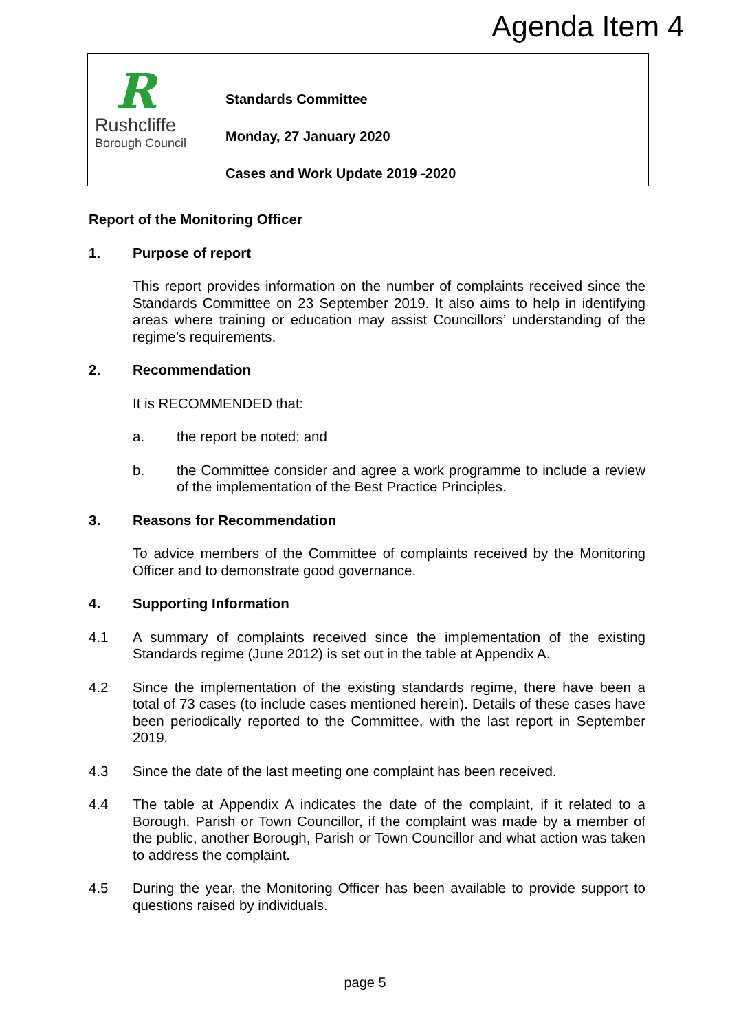Agenda Item 4
R
Rushcliffe
Borough Council
Standards Committee
Monday, 27 January 2020
Cases and Work Update 2019 -2020
Report of the Monitoring Officer
1. Purpose of report
This report provides information on the number of complaints received since the Standards Committee on 23 September 2019. It also aims to help in identifying areas where training or education may assist Councillors’ understanding of the regime’s requirements.
2. Recommendation
It is RECOMMENDED that:
a. the report be noted; and
b. the Committee consider and agree a work programme to include a review of the implementation of the Best Practice Principles.
3. Reasons for Recommendation
To advice members of the Committee of complaints received by the Monitoring Officer and to demonstrate good governance.
4. Supporting Information
4.1 A summary of complaints received since the implementation of the existing Standards regime (June 2012) is set out in the table at Appendix A.
4.2 Since the implementation of the existing standards regime, there have been a total of 73 cases (to include cases mentioned herein). Details of these cases have been periodically reported to the Committee, with the last report in September 2019.
4.3 Since the date of the last meeting one complaint has been received.
4.4 The table at Appendix A indicates the date of the complaint, if it related to a Borough, Parish or Town Councillor, if the complaint was made by a member of the public, another Borough, Parish or Town Councillor and what action was taken to address the complaint.
4.5 During the year, the Monitoring Officer has been available to provide support to questions raised by individuals.
page 5